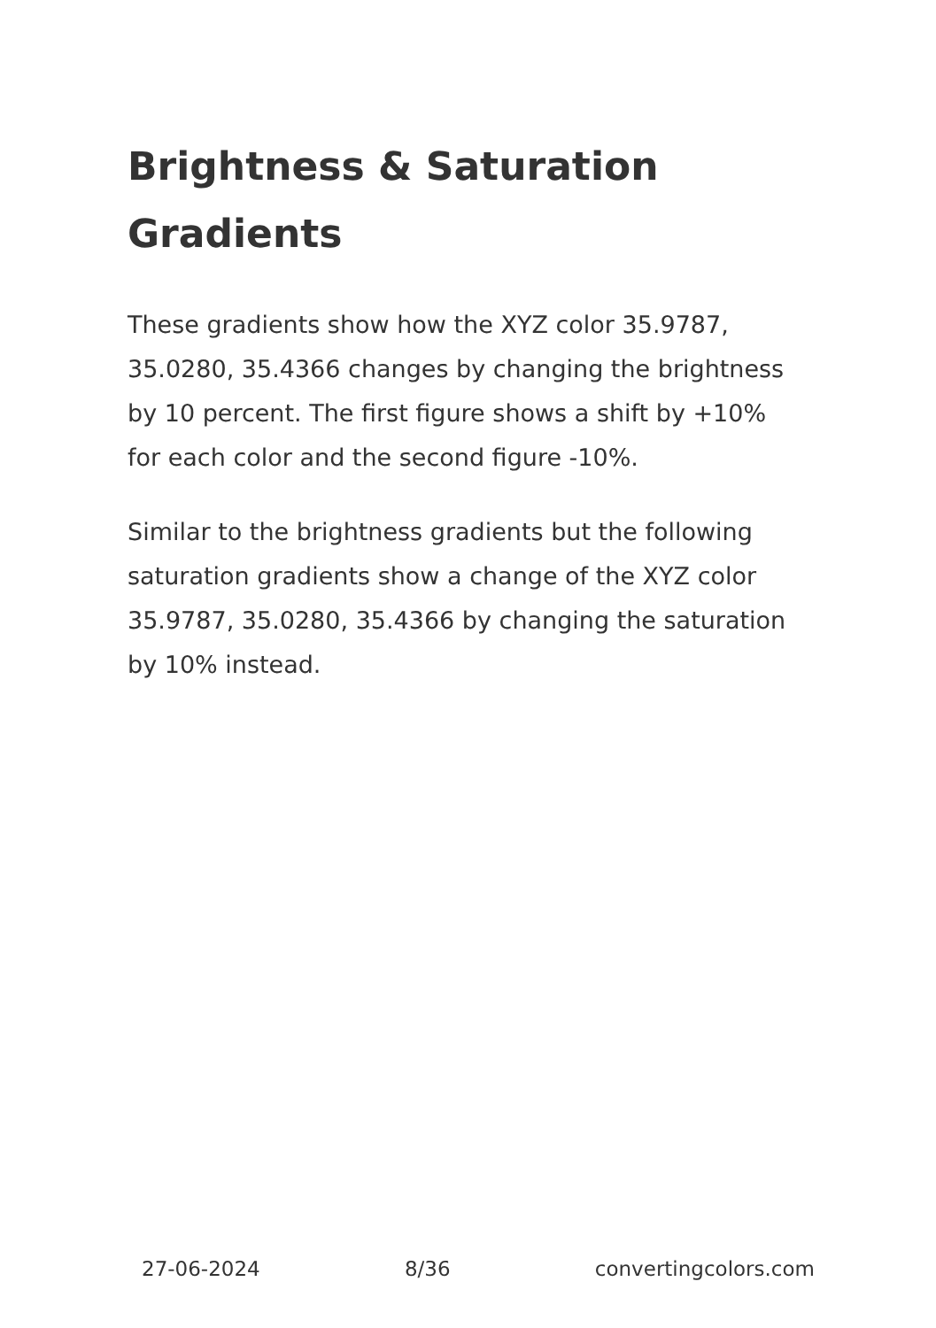Brightness & Saturation Gradients
These gradients show how the XYZ color 35.9787, 35.0280, 35.4366 changes by changing the brightness by 10 percent. The first figure shows a shift by +10% for each color and the second figure -10%.
Similar to the brightness gradients but the following saturation gradients show a change of the XYZ color 35.9787, 35.0280, 35.4366 by changing the saturation by 10% instead.
27-06-2024 8/36 convertingcolors.com